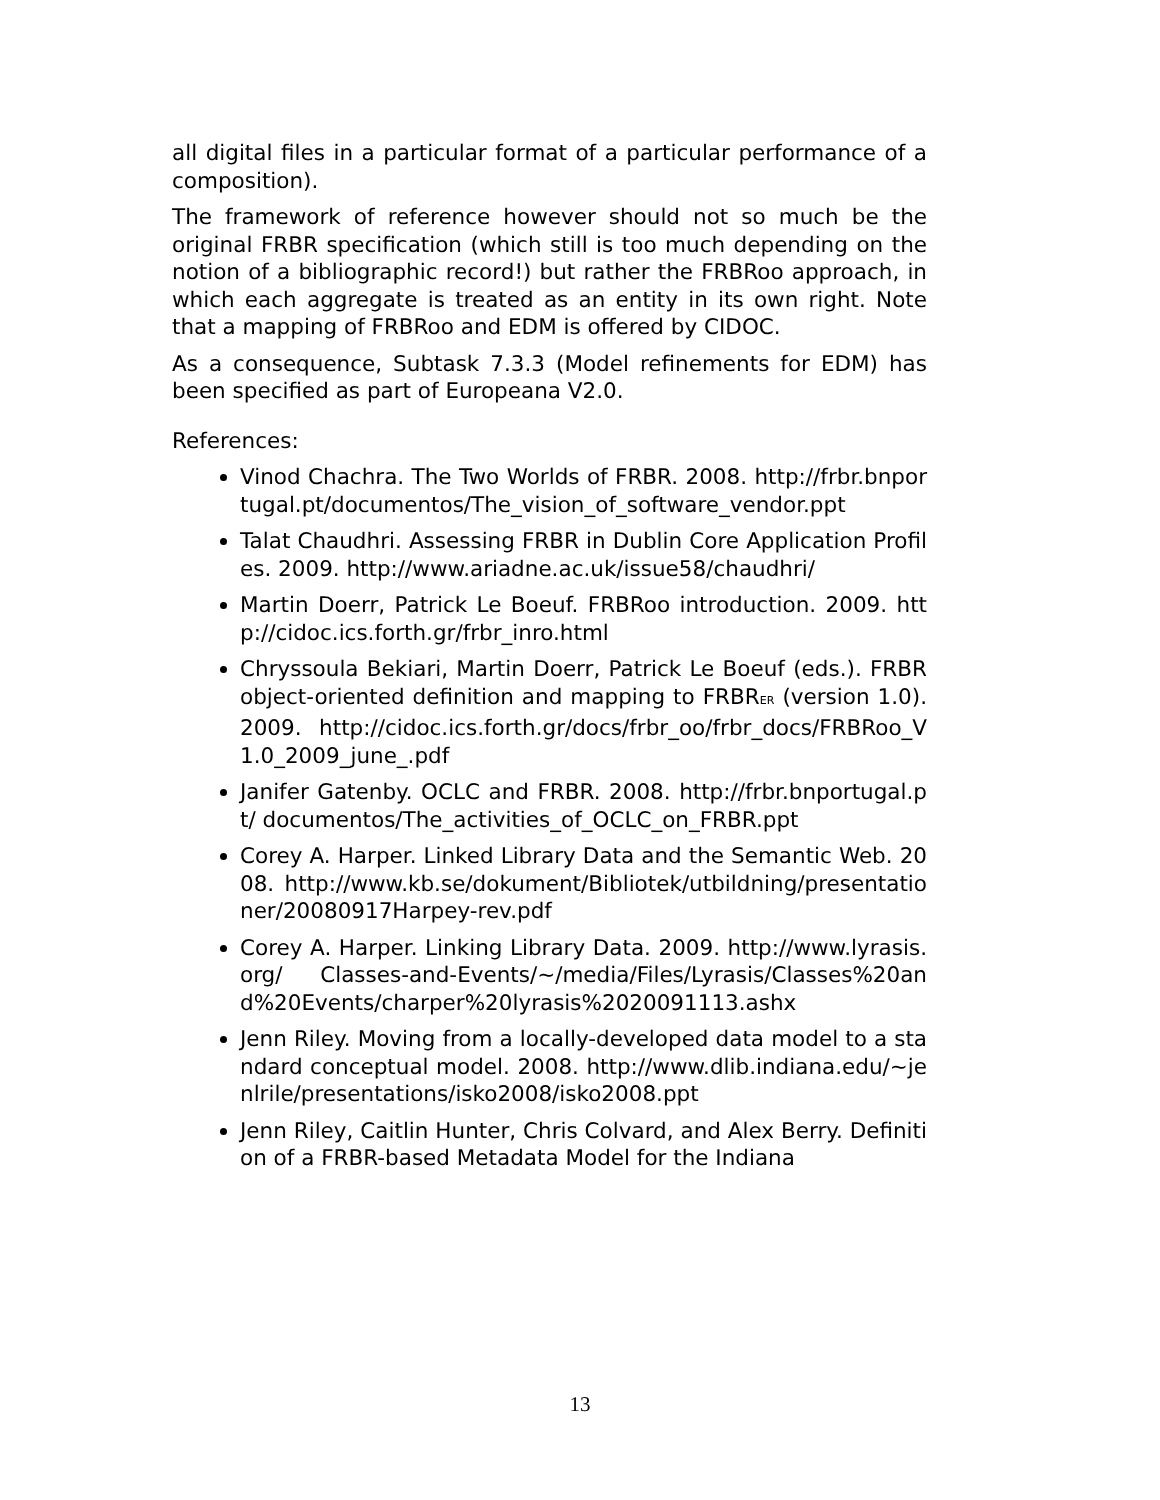all digital files in a particular format of a particular performance of a composition).
The framework of reference however should not so much be the original FRBR specification (which still is too much depending on the notion of a bibliographic record!) but rather the FRBRoo approach, in which each aggregate is treated as an entity in its own right. Note that a mapping of FRBRoo and EDM is offered by CIDOC.
As a consequence, Subtask 7.3.3 (Model refinements for EDM) has been specified as part of Europeana V2.0.
References:
Vinod Chachra. The Two Worlds of FRBR. 2008. http://frbr.bnportugal.pt/documentos/The_vision_of_software_vendor.ppt
Talat Chaudhri. Assessing FRBR in Dublin Core Application Profiles. 2009. http://www.ariadne.ac.uk/issue58/chaudhri/
Martin Doerr, Patrick Le Boeuf. FRBRoo introduction. 2009. http://cidoc.ics.forth.gr/frbr_inro.html
Chryssoula Bekiari, Martin Doerr, Patrick Le Boeuf (eds.). FRBR object-oriented definition and mapping to FRBRER (version 1.0). 2009. http://cidoc.ics.forth.gr/docs/frbr_oo/frbr_docs/FRBRoo_V1.0_2009_june_.pdf
Janifer Gatenby. OCLC and FRBR. 2008. http://frbr.bnportugal.pt/ documentos/The_activities_of_OCLC_on_FRBR.ppt
Corey A. Harper. Linked Library Data and the Semantic Web. 2008. http://www.kb.se/dokument/Bibliotek/utbildning/presentationer/20080917Harpey-rev.pdf
Corey A. Harper. Linking Library Data. 2009. http://www.lyrasis.org/ Classes-and-Events/~/media/Files/Lyrasis/Classes%20and%20Events/charper%20lyrasis%2020091113.ashx
Jenn Riley. Moving from a locally-developed data model to a standard conceptual model. 2008. http://www.dlib.indiana.edu/~jenlrile/presentations/isko2008/isko2008.ppt
Jenn Riley, Caitlin Hunter, Chris Colvard, and Alex Berry. Definition of a FRBR-based Metadata Model for the Indiana
13